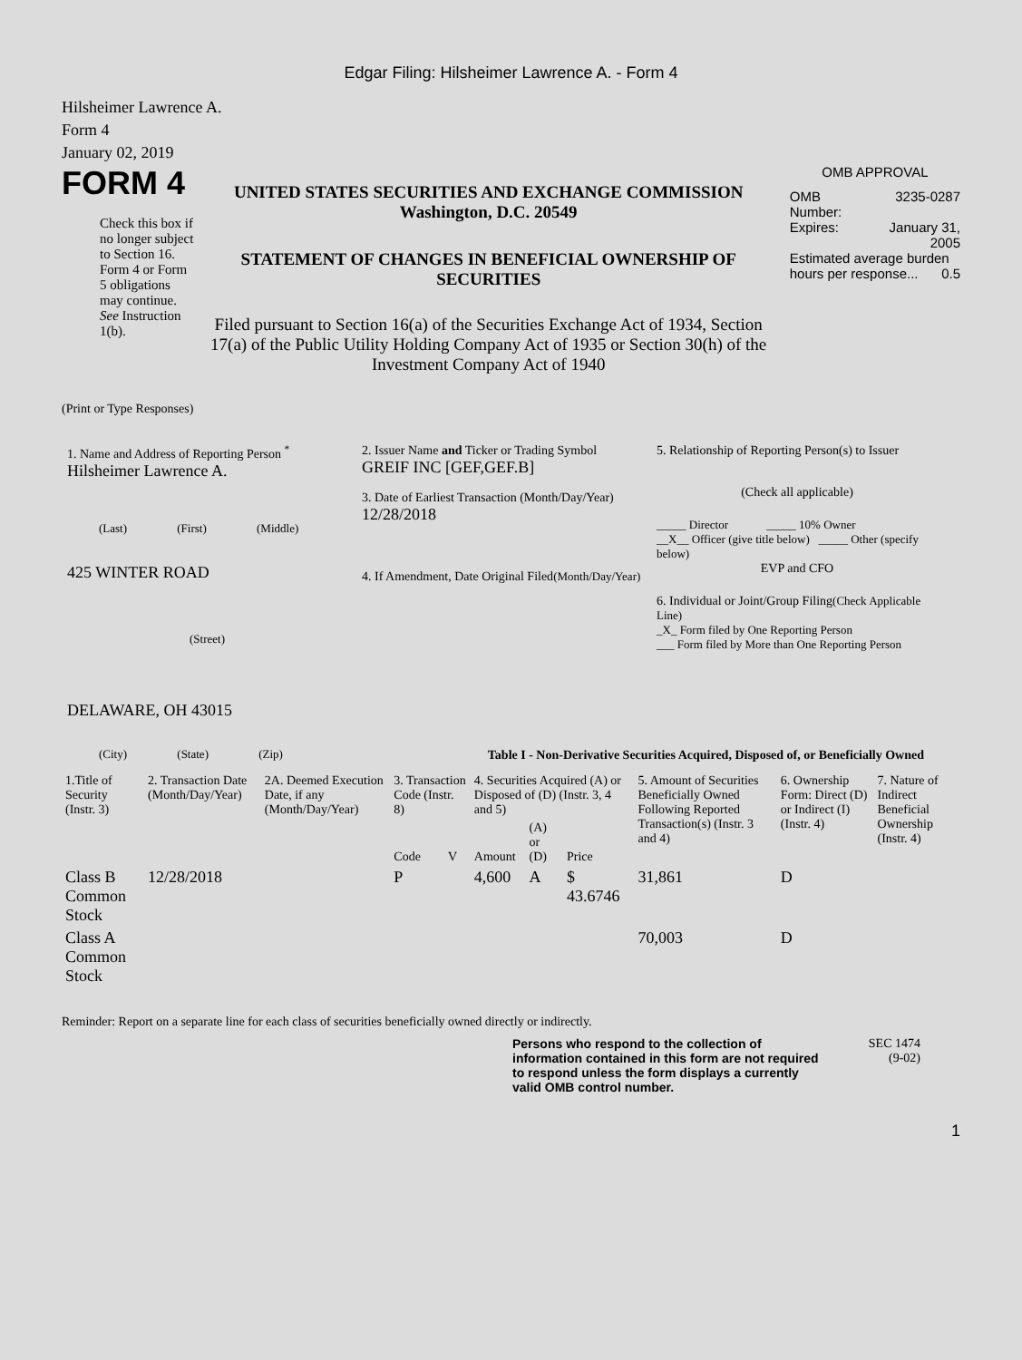Edgar Filing: Hilsheimer Lawrence A. - Form 4
Hilsheimer Lawrence A.
Form 4
January 02, 2019
FORM 4
Check this box if no longer subject to Section 16. Form 4 or Form 5 obligations may continue. See Instruction 1(b).
UNITED STATES SECURITIES AND EXCHANGE COMMISSION
Washington, D.C. 20549
STATEMENT OF CHANGES IN BENEFICIAL OWNERSHIP OF SECURITIES
Filed pursuant to Section 16(a) of the Securities Exchange Act of 1934, Section 17(a) of the Public Utility Holding Company Act of 1935 or Section 30(h) of the Investment Company Act of 1940
OMB APPROVAL
OMB
Number: 3235-0287
Expires: January 31,
2005
Estimated average burden hours per response... 0.5
(Print or Type Responses)
1. Name and Address of Reporting Person <sup>*</sup>
Hilsheimer Lawrence A.
(Last) (First) (Middle)
425 WINTER ROAD
(Street)
DELAWARE, OH 43015
(City) (State) (Zip)
2. Issuer Name and Ticker or Trading Symbol
GREIF INC [GEF,GEF.B]
3. Date of Earliest Transaction (Month/Day/Year)
12/28/2018
4. If Amendment, Date Original Filed(Month/Day/Year)
5. Relationship of Reporting Person(s) to Issuer
(Check all applicable)
_____ Director _____ 10% Owner
__X__ Officer (give title below) _____ Other (specify below)
EVP and CFO
6. Individual or Joint/Group Filing(Check Applicable Line)
_X_ Form filed by One Reporting Person
___ Form filed by More than One Reporting Person
Table I - Non-Derivative Securities Acquired, Disposed of, or Beneficially Owned
| 1.Title of Security (Instr. 3) | 2. Transaction Date (Month/Day/Year) | 2A. Deemed Execution Date, if any (Month/Day/Year) | 3. Transaction Code (Instr. 8) | | 4. Securities Acquired (A) or Disposed of (D) (Instr. 3, 4 and 5) | | | 5. Amount of Securities Beneficially Owned Following Reported Transaction(s) (Instr. 3 and 4) | 6. Ownership Form: Direct (D) or Indirect (I) (Instr. 4) | 7. Nature of Indirect Beneficial Ownership (Instr. 4) |
| --- | --- | --- | --- | --- | --- | --- | --- | --- | --- | --- |
| | | | Code | V | Amount | (A) or (D) | Price | | | |
| Class B Common Stock | 12/28/2018 | | P | | 4,600 | A | $ 43.6746 | 31,861 | D | |
| Class A Common Stock | | | | | | | | 70,003 | D | |
Reminder: Report on a separate line for each class of securities beneficially owned directly or indirectly.
Persons who respond to the collection of information contained in this form are not required to respond unless the form displays a currently valid OMB control number.
SEC 1474
(9-02)
1